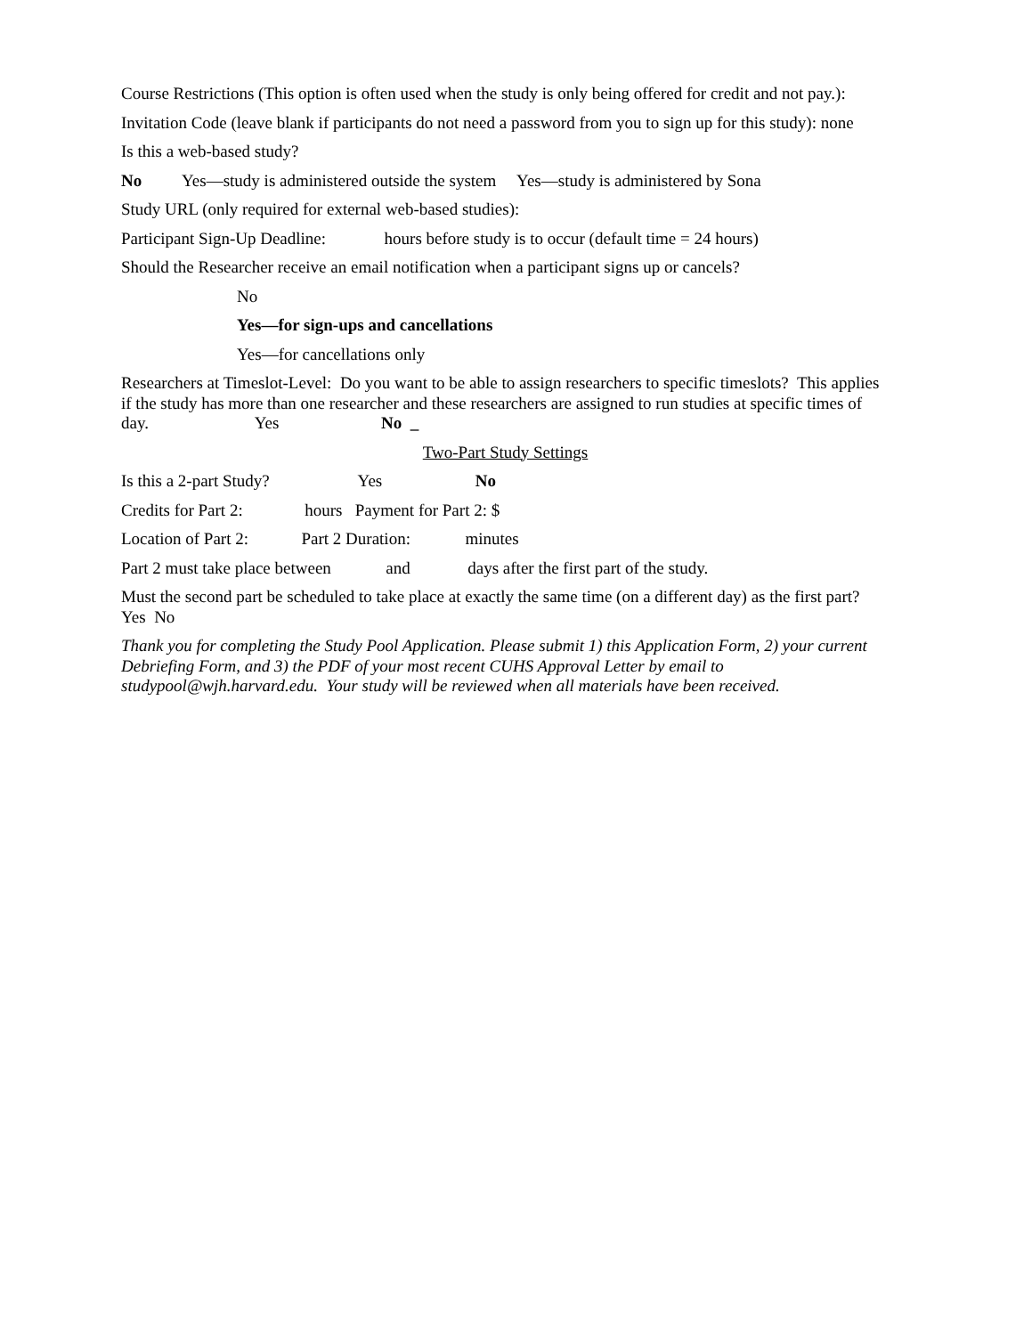Course Restrictions (This option is often used when the study is only being offered for credit and not pay.):
Invitation Code (leave blank if participants do not need a password from you to sign up for this study): none
Is this a web-based study?
No Yes—study is administered outside the system Yes—study is administered by Sona
Study URL (only required for external web-based studies):
Participant Sign-Up Deadline: hours before study is to occur (default time = 24 hours)
Should the Researcher receive an email notification when a participant signs up or cancels?
No
Yes—for sign-ups and cancellations
Yes—for cancellations only
Researchers at Timeslot-Level: Do you want to be able to assign researchers to specific timeslots? This applies if the study has more than one researcher and these researchers are assigned to run studies at specific times of day. Yes No _
Two-Part Study Settings
Is this a 2-part Study? Yes No
Credits for Part 2: hours Payment for Part 2: $
Location of Part 2: Part 2 Duration: minutes
Part 2 must take place between and days after the first part of the study.
Must the second part be scheduled to take place at exactly the same time (on a different day) as the first part? Yes No
Thank you for completing the Study Pool Application. Please submit 1) this Application Form, 2) your current Debriefing Form, and 3) the PDF of your most recent CUHS Approval Letter by email to studypool@wjh.harvard.edu. Your study will be reviewed when all materials have been received.